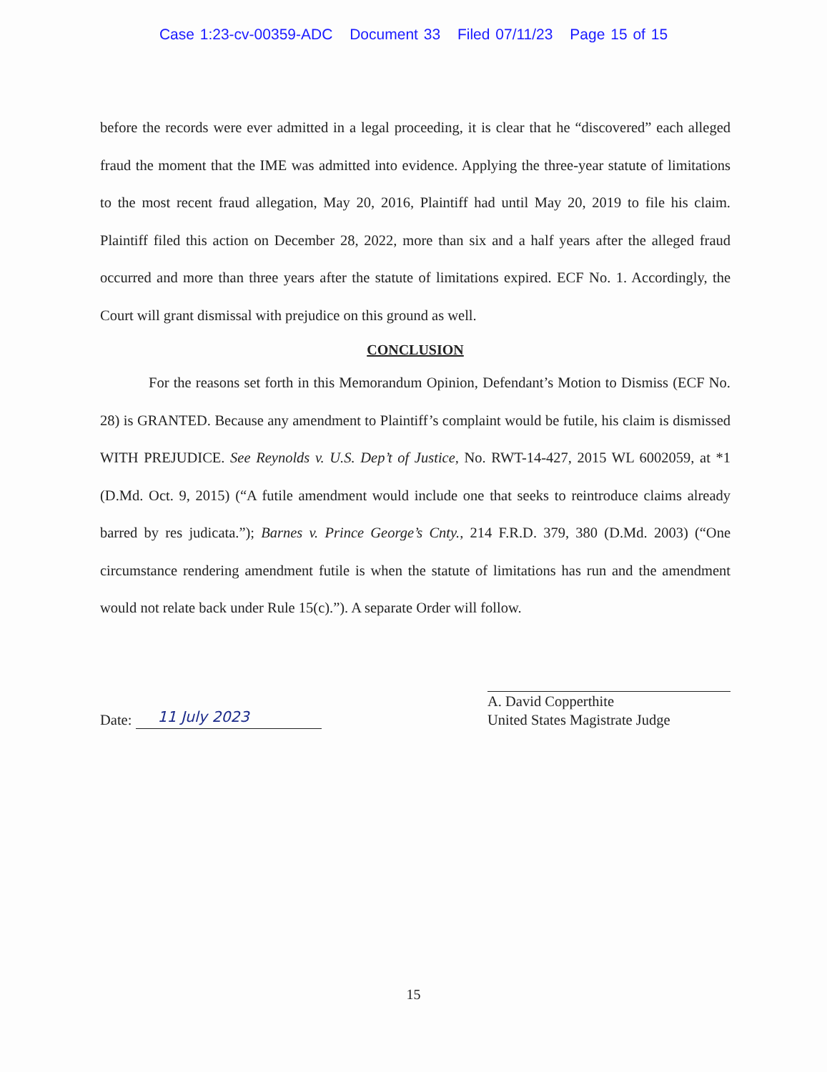Case 1:23-cv-00359-ADC Document 33 Filed 07/11/23 Page 15 of 15
before the records were ever admitted in a legal proceeding, it is clear that he “discovered” each alleged fraud the moment that the IME was admitted into evidence. Applying the three-year statute of limitations to the most recent fraud allegation, May 20, 2016, Plaintiff had until May 20, 2019 to file his claim. Plaintiff filed this action on December 28, 2022, more than six and a half years after the alleged fraud occurred and more than three years after the statute of limitations expired. ECF No. 1. Accordingly, the Court will grant dismissal with prejudice on this ground as well.
CONCLUSION
For the reasons set forth in this Memorandum Opinion, Defendant’s Motion to Dismiss (ECF No. 28) is GRANTED. Because any amendment to Plaintiff’s complaint would be futile, his claim is dismissed WITH PREJUDICE. See Reynolds v. U.S. Dep’t of Justice, No. RWT-14-427, 2015 WL 6002059, at *1 (D.Md. Oct. 9, 2015) (“A futile amendment would include one that seeks to reintroduce claims already barred by res judicata.”); Barnes v. Prince George’s Cnty., 214 F.R.D. 379, 380 (D.Md. 2003) (“One circumstance rendering amendment futile is when the statute of limitations has run and the amendment would not relate back under Rule 15(c).”). A separate Order will follow.
Date:
11 July 2023
A. David Copperthite
United States Magistrate Judge
15